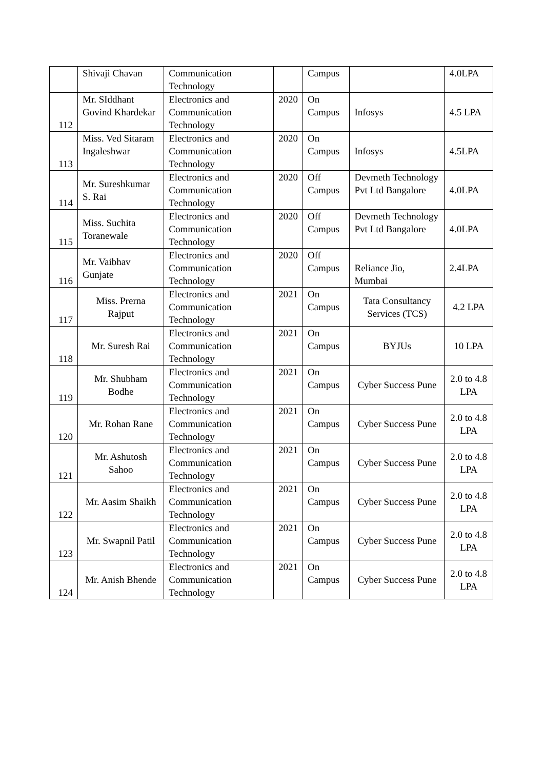| | Shivaji Chavan | Communication Technology | | Campus | | 4.0LPA |
| 112 | Mr. SIddhant Govind Khardekar | Electronics and Communication Technology | 2020 | On Campus | Infosys | 4.5 LPA |
| 113 | Miss. Ved Sitaram Ingaleshwar | Electronics and Communication Technology | 2020 | On Campus | Infosys | 4.5LPA |
| 114 | Mr. Sureshkumar S. Rai | Electronics and Communication Technology | 2020 | Off Campus | Devmeth Technology Pvt Ltd Bangalore | 4.0LPA |
| 115 | Miss. Suchita Toranewale | Electronics and Communication Technology | 2020 | Off Campus | Devmeth Technology Pvt Ltd Bangalore | 4.0LPA |
| 116 | Mr. Vaibhav Gunjate | Electronics and Communication Technology | 2020 | Off Campus | Reliance Jio, Mumbai | 2.4LPA |
| 117 | Miss. Prerna Rajput | Electronics and Communication Technology | 2021 | On Campus | Tata Consultancy Services (TCS) | 4.2 LPA |
| 118 | Mr. Suresh Rai | Electronics and Communication Technology | 2021 | On Campus | BYJUs | 10 LPA |
| 119 | Mr. Shubham Bodhe | Electronics and Communication Technology | 2021 | On Campus | Cyber Success Pune | 2.0 to 4.8 LPA |
| 120 | Mr. Rohan Rane | Electronics and Communication Technology | 2021 | On Campus | Cyber Success Pune | 2.0 to 4.8 LPA |
| 121 | Mr. Ashutosh Sahoo | Electronics and Communication Technology | 2021 | On Campus | Cyber Success Pune | 2.0 to 4.8 LPA |
| 122 | Mr. Aasim Shaikh | Electronics and Communication Technology | 2021 | On Campus | Cyber Success Pune | 2.0 to 4.8 LPA |
| 123 | Mr. Swapnil Patil | Electronics and Communication Technology | 2021 | On Campus | Cyber Success Pune | 2.0 to 4.8 LPA |
| 124 | Mr. Anish Bhende | Electronics and Communication Technology | 2021 | On Campus | Cyber Success Pune | 2.0 to 4.8 LPA |